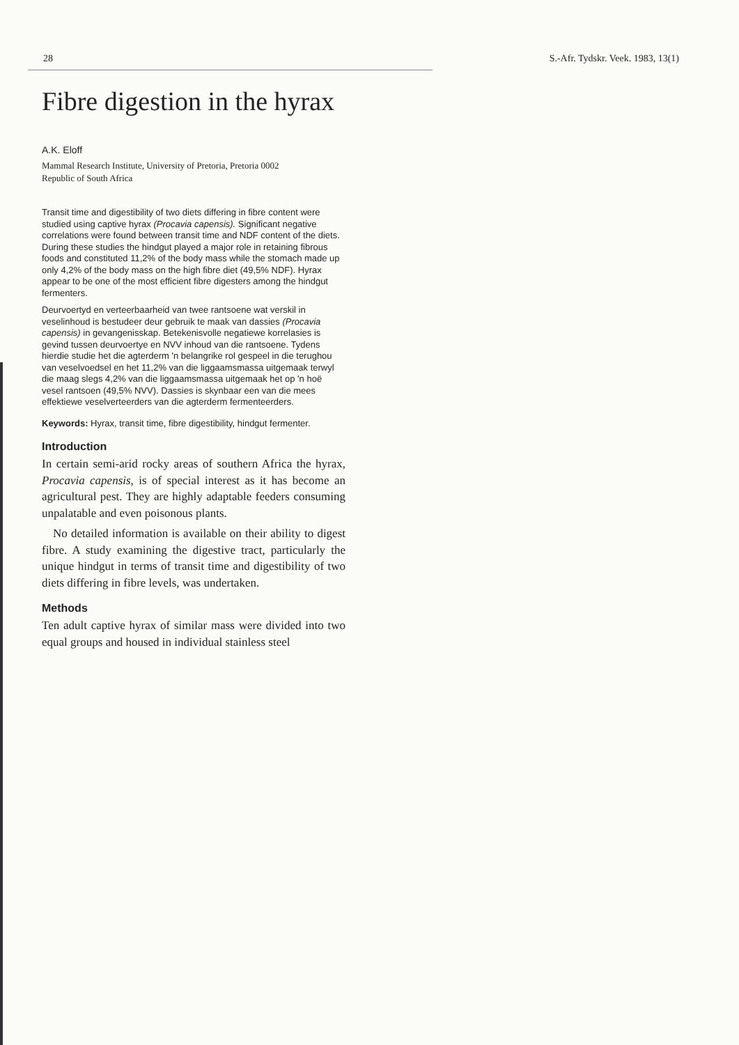28 S.-Afr. Tydskr. Veek. 1983, 13(1)
Fibre digestion in the hyrax
A.K. Eloff
Mammal Research Institute, University of Pretoria, Pretoria 0002
Republic of South Africa
Transit time and digestibility of two diets differing in fibre content were studied using captive hyrax (Procavia capensis). Significant negative correlations were found between transit time and NDF content of the diets. During these studies the hindgut played a major role in retaining fibrous foods and constituted 11,2% of the body mass while the stomach made up only 4,2% of the body mass on the high fibre diet (49,5% NDF). Hyrax appear to be one of the most efficient fibre digesters among the hindgut fermenters.
Deurvoertyd en verteerbaarheid van twee rantsoene wat verskil in veselinhoud is bestudeer deur gebruik te maak van dassies (Procavia capensis) in gevangenisskap. Betekenisvolle negatiewe korrelasies is gevind tussen deurvoertye en NVV inhoud van die rantsoene. Tydens hierdie studie het die agterderm 'n belangrike rol gespeel in die terughou van veselvoedsel en het 11,2% van die liggaamsmassa uitgemaak terwyl die maag slegs 4,2% van die liggaamsmassa uitgemaak het op 'n hoë vesel rantsoen (49,5% NVV). Dassies is skynbaar een van die mees effektiewe veselverteerders van die agterderm fermenteerders.
Keywords: Hyrax, transit time, fibre digestibility, hindgut fermenter.
Introduction
In certain semi-arid rocky areas of southern Africa the hyrax, Procavia capensis, is of special interest as it has become an agricultural pest. They are highly adaptable feeders consuming unpalatable and even poisonous plants.
No detailed information is available on their ability to digest fibre. A study examining the digestive tract, particularly the unique hindgut in terms of transit time and digestibility of two diets differing in fibre levels, was undertaken.
Methods
Ten adult captive hyrax of similar mass were divided into two equal groups and housed in individual stainless steel